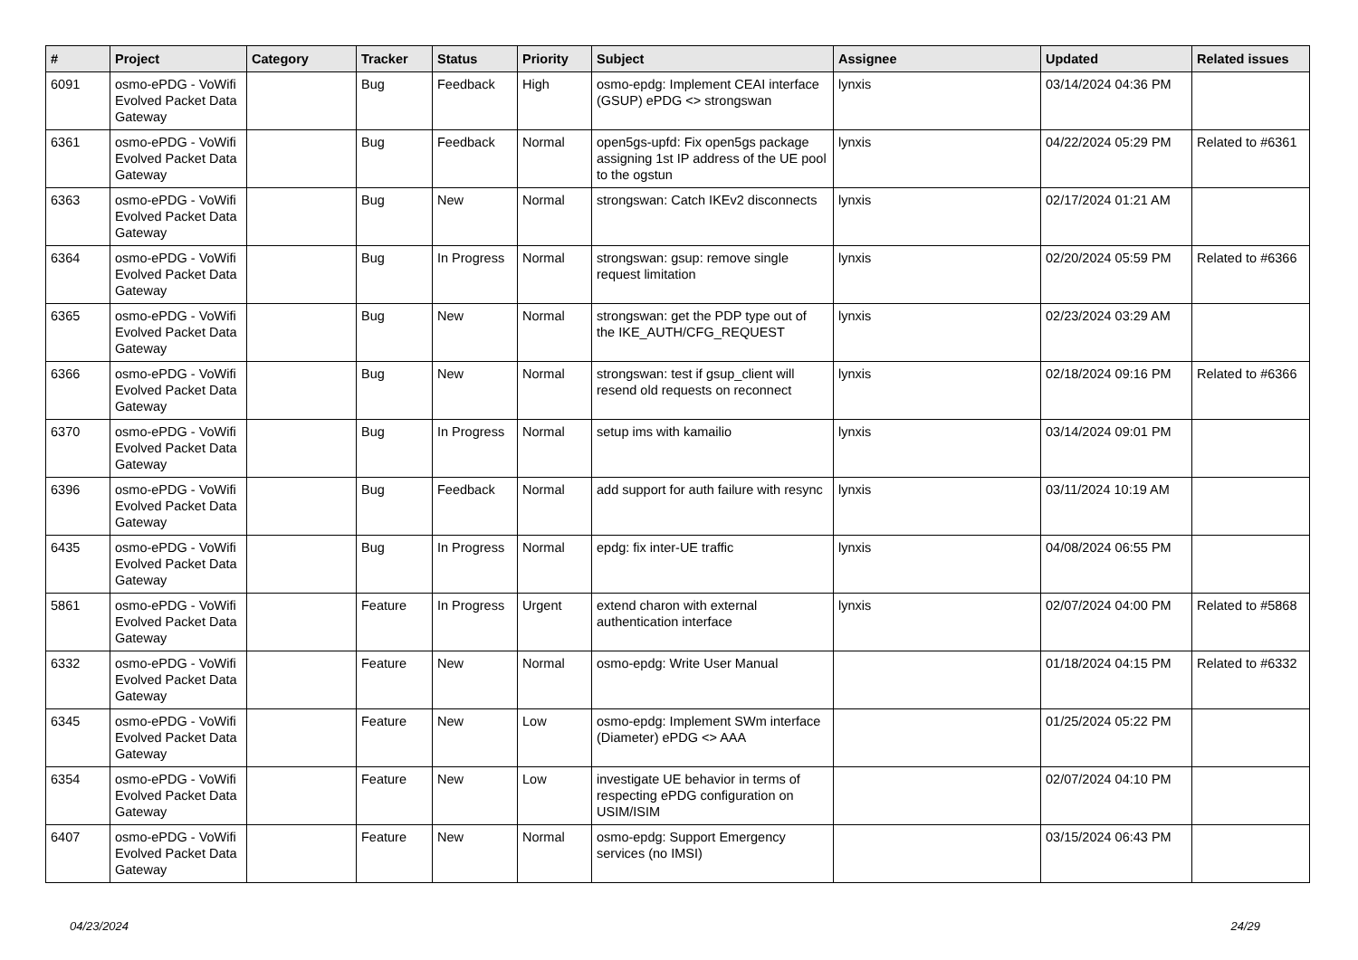| # | Project | Category | Tracker | Status | Priority | Subject | Assignee | Updated | Related issues |
| --- | --- | --- | --- | --- | --- | --- | --- | --- | --- |
| 6091 | osmo-ePDG - VoWifi Evolved Packet Data Gateway | | Bug | Feedback | High | osmo-epdg: Implement CEAI interface (GSUP) ePDG <> strongswan | lynxis | 03/14/2024 04:36 PM | |
| 6361 | osmo-ePDG - VoWifi Evolved Packet Data Gateway | | Bug | Feedback | Normal | open5gs-upfd: Fix open5gs package assigning 1st IP address of the UE pool to the ogstun | lynxis | 04/22/2024 05:29 PM | Related to #6361 |
| 6363 | osmo-ePDG - VoWifi Evolved Packet Data Gateway | | Bug | New | Normal | strongswan: Catch IKEv2 disconnects | lynxis | 02/17/2024 01:21 AM | |
| 6364 | osmo-ePDG - VoWifi Evolved Packet Data Gateway | | Bug | In Progress | Normal | strongswan: gsup: remove single request limitation | lynxis | 02/20/2024 05:59 PM | Related to #6366 |
| 6365 | osmo-ePDG - VoWifi Evolved Packet Data Gateway | | Bug | New | Normal | strongswan: get the PDP type out of the IKE_AUTH/CFG_REQUEST | lynxis | 02/23/2024 03:29 AM | |
| 6366 | osmo-ePDG - VoWifi Evolved Packet Data Gateway | | Bug | New | Normal | strongswan: test if gsup_client will resend old requests on reconnect | lynxis | 02/18/2024 09:16 PM | Related to #6366 |
| 6370 | osmo-ePDG - VoWifi Evolved Packet Data Gateway | | Bug | In Progress | Normal | setup ims with kamailio | lynxis | 03/14/2024 09:01 PM | |
| 6396 | osmo-ePDG - VoWifi Evolved Packet Data Gateway | | Bug | Feedback | Normal | add support for auth failure with resync | lynxis | 03/11/2024 10:19 AM | |
| 6435 | osmo-ePDG - VoWifi Evolved Packet Data Gateway | | Bug | In Progress | Normal | epdg: fix inter-UE traffic | lynxis | 04/08/2024 06:55 PM | |
| 5861 | osmo-ePDG - VoWifi Evolved Packet Data Gateway | | Feature | In Progress | Urgent | extend charon with external authentication interface | lynxis | 02/07/2024 04:00 PM | Related to #5868 |
| 6332 | osmo-ePDG - VoWifi Evolved Packet Data Gateway | | Feature | New | Normal | osmo-epdg: Write User Manual | | 01/18/2024 04:15 PM | Related to #6332 |
| 6345 | osmo-ePDG - VoWifi Evolved Packet Data Gateway | | Feature | New | Low | osmo-epdg: Implement SWm interface (Diameter) ePDG <> AAA | | 01/25/2024 05:22 PM | |
| 6354 | osmo-ePDG - VoWifi Evolved Packet Data Gateway | | Feature | New | Low | investigate UE behavior in terms of respecting ePDG configuration on USIM/ISIM | | 02/07/2024 04:10 PM | |
| 6407 | osmo-ePDG - VoWifi Evolved Packet Data Gateway | | Feature | New | Normal | osmo-epdg: Support Emergency services (no IMSI) | | 03/15/2024 06:43 PM | |
04/23/2024 24/29